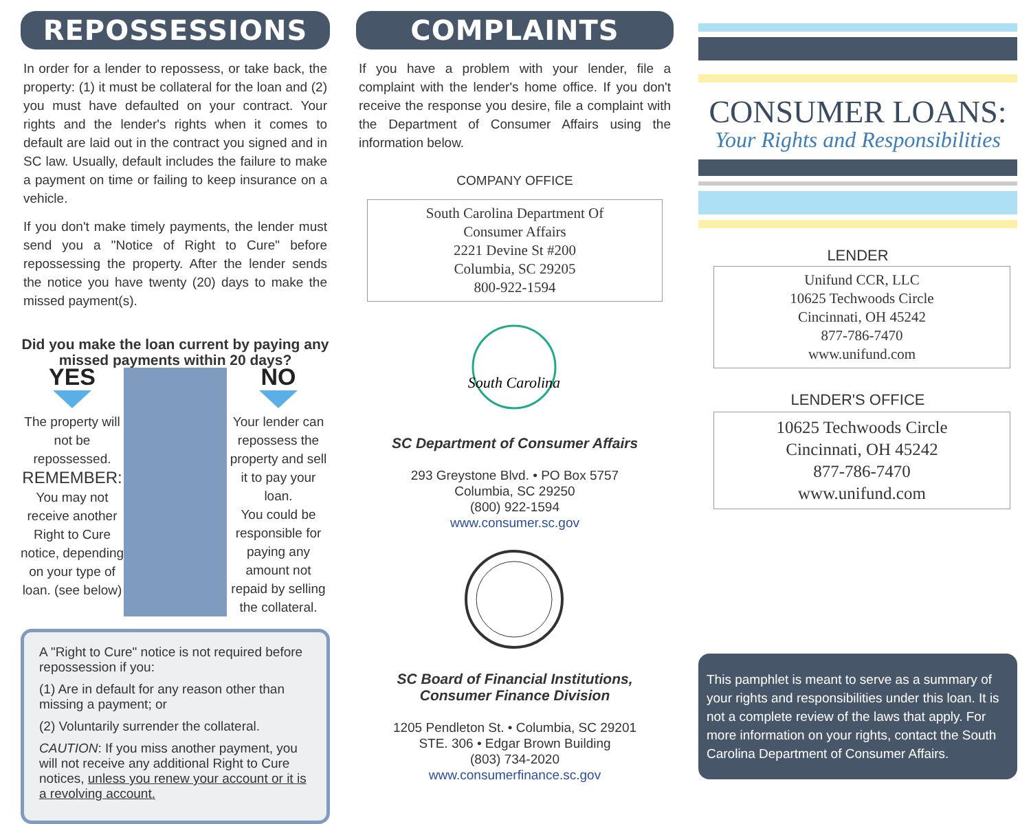REPOSSESSIONS
In order for a lender to repossess, or take back, the property: (1) it must be collateral for the loan and (2) you must have defaulted on your contract. Your rights and the lender's rights when it comes to default are laid out in the contract you signed and in SC law. Usually, default includes the failure to make a payment on time or failing to keep insurance on a vehicle.
If you don't make timely payments, the lender must send you a "Notice of Right to Cure" before repossessing the property. After the lender sends the notice you have twenty (20) days to make the missed payment(s).
Did you make the loan current by paying any missed payments within 20 days?
YES
The property will not be repossessed.
REMEMBER:
You may not receive another Right to Cure notice, depending on your type of loan. (see below)
NO
Your lender can repossess the property and sell it to pay your loan.
You could be responsible for paying any amount not repaid by selling the collateral.
A "Right to Cure" notice is not required before repossession if you:
(1) Are in default for any reason other than missing a payment; or
(2) Voluntarily surrender the collateral.
CAUTION: If you miss another payment, you will not receive any additional Right to Cure notices, unless you renew your account or it is a revolving account.
COMPLAINTS
If you have a problem with your lender, file a complaint with the lender's home office. If you don't receive the response you desire, file a complaint with the Department of Consumer Affairs using the information below.
COMPANY OFFICE
South Carolina Department Of
Consumer Affairs
2221 Devine St #200
Columbia, SC 29205
800-922-1594
South Carolina
SC Department of Consumer Affairs
293 Greystone Blvd. • PO Box 5757
Columbia, SC 29250
(800) 922-1594
www.consumer.sc.gov
SC Board of Financial Institutions,
Consumer Finance Division
1205 Pendleton St. • Columbia, SC 29201
STE. 306 • Edgar Brown Building
(803) 734-2020
www.consumerfinance.sc.gov
CONSUMER LOANS:
Your Rights and Responsibilities
LENDER
Unifund CCR, LLC
10625 Techwoods Circle
Cincinnati, OH 45242
877-786-7470
www.unifund.com
LENDER'S OFFICE
10625 Techwoods Circle
Cincinnati, OH 45242
877-786-7470
www.unifund.com
This pamphlet is meant to serve as a summary of your rights and responsibilities under this loan. It is not a complete review of the laws that apply. For more information on your rights, contact the South Carolina Department of Consumer Affairs.